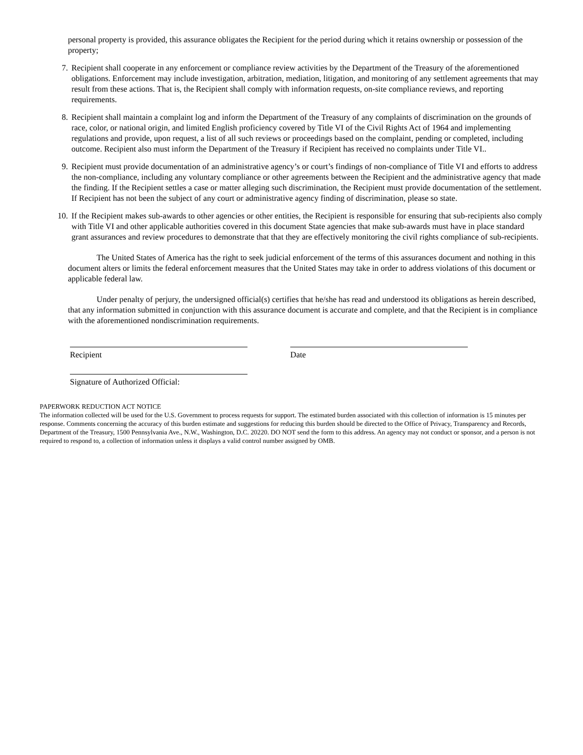personal property is provided, this assurance obligates the Recipient for the period during which it retains ownership or possession of the property;
7. Recipient shall cooperate in any enforcement or compliance review activities by the Department of the Treasury of the aforementioned obligations. Enforcement may include investigation, arbitration, mediation, litigation, and monitoring of any settlement agreements that may result from these actions. That is, the Recipient shall comply with information requests, on-site compliance reviews, and reporting requirements.
8. Recipient shall maintain a complaint log and inform the Department of the Treasury of any complaints of discrimination on the grounds of race, color, or national origin, and limited English proficiency covered by Title VI of the Civil Rights Act of 1964 and implementing regulations and provide, upon request, a list of all such reviews or proceedings based on the complaint, pending or completed, including outcome. Recipient also must inform the Department of the Treasury if Recipient has received no complaints under Title VI..
9. Recipient must provide documentation of an administrative agency’s or court’s findings of non-compliance of Title VI and efforts to address the non-compliance, including any voluntary compliance or other agreements between the Recipient and the administrative agency that made the finding. If the Recipient settles a case or matter alleging such discrimination, the Recipient must provide documentation of the settlement. If Recipient has not been the subject of any court or administrative agency finding of discrimination, please so state.
10. If the Recipient makes sub-awards to other agencies or other entities, the Recipient is responsible for ensuring that sub-recipients also comply with Title VI and other applicable authorities covered in this document State agencies that make sub-awards must have in place standard grant assurances and review procedures to demonstrate that that they are effectively monitoring the civil rights compliance of sub-recipients.
The United States of America has the right to seek judicial enforcement of the terms of this assurances document and nothing in this document alters or limits the federal enforcement measures that the United States may take in order to address violations of this document or applicable federal law.
Under penalty of perjury, the undersigned official(s) certifies that he/she has read and understood its obligations as herein described, that any information submitted in conjunction with this assurance document is accurate and complete, and that the Recipient is in compliance with the aforementioned nondiscrimination requirements.
Recipient Date
Signature of Authorized Official:
PAPERWORK REDUCTION ACT NOTICE
The information collected will be used for the U.S. Government to process requests for support. The estimated burden associated with this collection of information is 15 minutes per response. Comments concerning the accuracy of this burden estimate and suggestions for reducing this burden should be directed to the Office of Privacy, Transparency and Records, Department of the Treasury, 1500 Pennsylvania Ave., N.W., Washington, D.C. 20220. DO NOT send the form to this address. An agency may not conduct or sponsor, and a person is not required to respond to, a collection of information unless it displays a valid control number assigned by OMB.